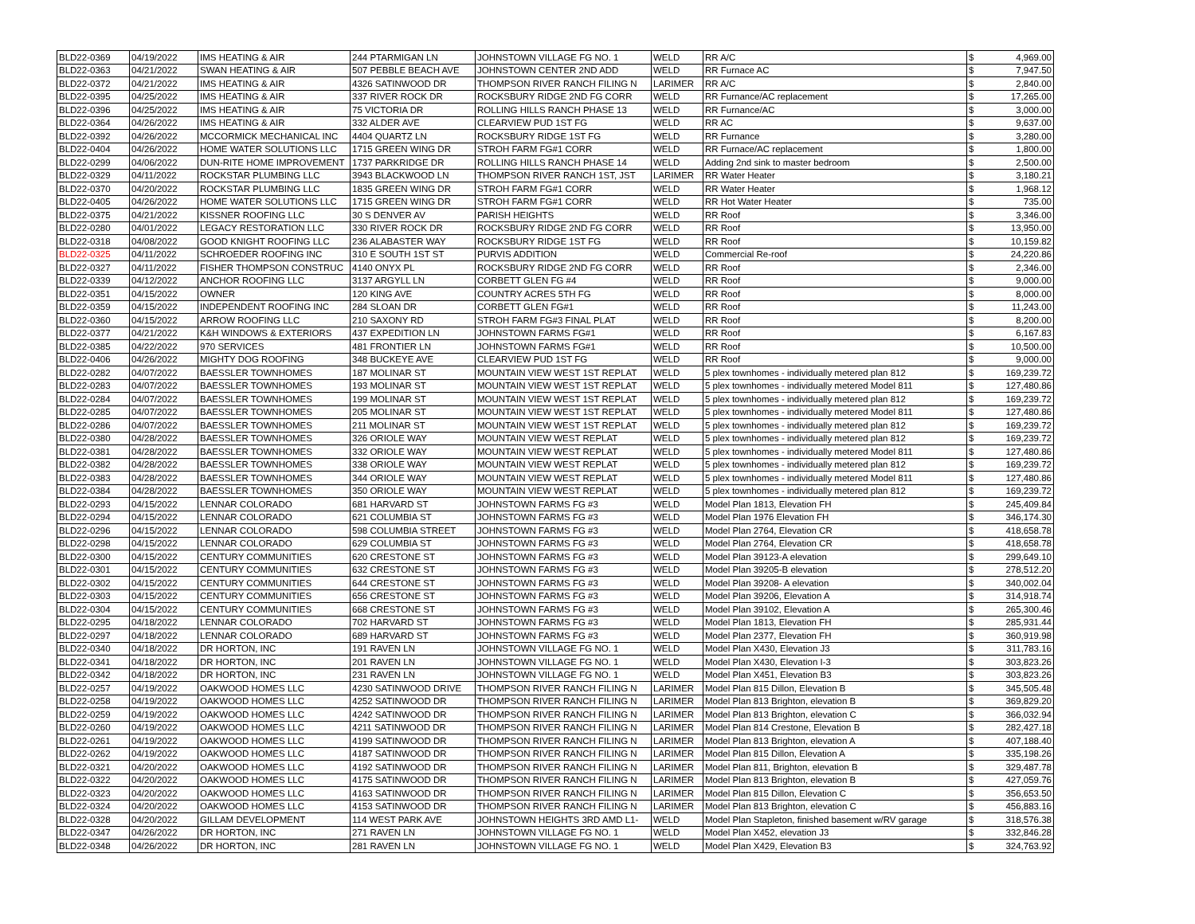| BLD22-0369 | 04/19/2022 | IMS HEATING & AIR | 244 PTARMIGAN LN | JOHNSTOWN VILLAGE FG NO. 1 | WELD | RR A/C | $ | 4,969.00 |
| BLD22-0363 | 04/21/2022 | SWAN HEATING & AIR | 507 PEBBLE BEACH AVE | JOHNSTOWN CENTER 2ND ADD | WELD | RR Furnace AC | $ | 7,947.50 |
| BLD22-0372 | 04/21/2022 | IMS HEATING & AIR | 4326 SATINWOOD DR | THOMPSON RIVER RANCH FILING N | LARIMER | RR A/C | $ | 2,840.00 |
| BLD22-0395 | 04/25/2022 | IMS HEATING & AIR | 337 RIVER ROCK DR | ROCKSBURY RIDGE 2ND FG CORR | WELD | RR Furnance/AC replacement | $ | 17,265.00 |
| BLD22-0396 | 04/25/2022 | IMS HEATING & AIR | 75 VICTORIA DR | ROLLING HILLS RANCH PHASE 13 | WELD | RR Furnance/AC | $ | 3,000.00 |
| BLD22-0364 | 04/26/2022 | IMS HEATING & AIR | 332 ALDER AVE | CLEARVIEW PUD 1ST FG | WELD | RR AC | $ | 9,637.00 |
| BLD22-0392 | 04/26/2022 | MCCORMICK MECHANICAL INC | 4404 QUARTZ LN | ROCKSBURY RIDGE 1ST FG | WELD | RR Furnance | $ | 3,280.00 |
| BLD22-0404 | 04/26/2022 | HOME WATER SOLUTIONS LLC | 1715 GREEN WING DR | STROH FARM FG#1 CORR | WELD | RR Furnace/AC replacement | $ | 1,800.00 |
| BLD22-0299 | 04/06/2022 | DUN-RITE HOME IMPROVEMENT | 1737 PARKRIDGE DR | ROLLING HILLS RANCH PHASE 14 | WELD | Adding 2nd sink to master bedroom | $ | 2,500.00 |
| BLD22-0329 | 04/11/2022 | ROCKSTAR PLUMBING LLC | 3943 BLACKWOOD LN | THOMPSON RIVER RANCH 1ST, JST | LARIMER | RR Water Heater | $ | 3,180.21 |
| BLD22-0370 | 04/20/2022 | ROCKSTAR PLUMBING LLC | 1835 GREEN WING DR | STROH FARM FG#1 CORR | WELD | RR Water Heater | $ | 1,968.12 |
| BLD22-0405 | 04/26/2022 | HOME WATER SOLUTIONS LLC | 1715 GREEN WING DR | STROH FARM FG#1 CORR | WELD | RR Hot Water Heater | $ | 735.00 |
| BLD22-0375 | 04/21/2022 | KISSNER ROOFING LLC | 30 S DENVER AV | PARISH HEIGHTS | WELD | RR Roof | $ | 3,346.00 |
| BLD22-0280 | 04/01/2022 | LEGACY RESTORATION LLC | 330 RIVER ROCK DR | ROCKSBURY RIDGE 2ND FG CORR | WELD | RR Roof | $ | 13,950.00 |
| BLD22-0318 | 04/08/2022 | GOOD KNIGHT ROOFING LLC | 236 ALABASTER WAY | ROCKSBURY RIDGE 1ST FG | WELD | RR Roof | $ | 10,159.82 |
| BLD22-0325 | 04/11/2022 | SCHROEDER ROOFING INC | 310 E SOUTH 1ST ST | PURVIS ADDITION | WELD | Commercial Re-roof | $ | 24,220.86 |
| BLD22-0327 | 04/11/2022 | FISHER THOMPSON CONSTRUC | 4140 ONYX PL | ROCKSBURY RIDGE 2ND FG CORR | WELD | RR Roof | $ | 2,346.00 |
| BLD22-0339 | 04/12/2022 | ANCHOR ROOFING LLC | 3137 ARGYLL LN | CORBETT GLEN FG #4 | WELD | RR Roof | $ | 9,000.00 |
| BLD22-0351 | 04/15/2022 | OWNER | 120 KING AVE | COUNTRY ACRES 5TH FG | WELD | RR Roof | $ | 8,000.00 |
| BLD22-0359 | 04/15/2022 | INDEPENDENT ROOFING INC | 284 SLOAN DR | CORBETT GLEN FG#1 | WELD | RR Roof | $ | 11,243.00 |
| BLD22-0360 | 04/15/2022 | ARROW ROOFING LLC | 210 SAXONY RD | STROH FARM FG#3 FINAL PLAT | WELD | RR Roof | $ | 8,200.00 |
| BLD22-0377 | 04/21/2022 | K&H WINDOWS & EXTERIORS | 437 EXPEDITION LN | JOHNSTOWN FARMS FG#1 | WELD | RR Roof | $ | 6,167.83 |
| BLD22-0385 | 04/22/2022 | 970 SERVICES | 481 FRONTIER LN | JOHNSTOWN FARMS FG#1 | WELD | RR Roof | $ | 10,500.00 |
| BLD22-0406 | 04/26/2022 | MIGHTY DOG ROOFING | 348 BUCKEYE AVE | CLEARVIEW PUD 1ST FG | WELD | RR Roof | $ | 9,000.00 |
| BLD22-0282 | 04/07/2022 | BAESSLER TOWNHOMES | 187 MOLINAR ST | MOUNTAIN VIEW WEST 1ST REPLAT | WELD | 5 plex townhomes - individually metered plan 812 | $ | 169,239.72 |
| BLD22-0283 | 04/07/2022 | BAESSLER TOWNHOMES | 193 MOLINAR ST | MOUNTAIN VIEW WEST 1ST REPLAT | WELD | 5 plex townhomes - individually metered Model 811 | $ | 127,480.86 |
| BLD22-0284 | 04/07/2022 | BAESSLER TOWNHOMES | 199 MOLINAR ST | MOUNTAIN VIEW WEST 1ST REPLAT | WELD | 5 plex townhomes - individually metered plan 812 | $ | 169,239.72 |
| BLD22-0285 | 04/07/2022 | BAESSLER TOWNHOMES | 205 MOLINAR ST | MOUNTAIN VIEW WEST 1ST REPLAT | WELD | 5 plex townhomes - individually metered Model 811 | $ | 127,480.86 |
| BLD22-0286 | 04/07/2022 | BAESSLER TOWNHOMES | 211 MOLINAR ST | MOUNTAIN VIEW WEST 1ST REPLAT | WELD | 5 plex townhomes - individually metered plan 812 | $ | 169,239.72 |
| BLD22-0380 | 04/28/2022 | BAESSLER TOWNHOMES | 326 ORIOLE WAY | MOUNTAIN VIEW WEST REPLAT | WELD | 5 plex townhomes - individually metered plan 812 | $ | 169,239.72 |
| BLD22-0381 | 04/28/2022 | BAESSLER TOWNHOMES | 332 ORIOLE WAY | MOUNTAIN VIEW WEST REPLAT | WELD | 5 plex townhomes - individually metered Model 811 | $ | 127,480.86 |
| BLD22-0382 | 04/28/2022 | BAESSLER TOWNHOMES | 338 ORIOLE WAY | MOUNTAIN VIEW WEST REPLAT | WELD | 5 plex townhomes - individually metered plan 812 | $ | 169,239.72 |
| BLD22-0383 | 04/28/2022 | BAESSLER TOWNHOMES | 344 ORIOLE WAY | MOUNTAIN VIEW WEST REPLAT | WELD | 5 plex townhomes - individually metered Model 811 | $ | 127,480.86 |
| BLD22-0384 | 04/28/2022 | BAESSLER TOWNHOMES | 350 ORIOLE WAY | MOUNTAIN VIEW WEST REPLAT | WELD | 5 plex townhomes - individually metered plan 812 | $ | 169,239.72 |
| BLD22-0293 | 04/15/2022 | LENNAR COLORADO | 681 HARVARD ST | JOHNSTOWN FARMS FG #3 | WELD | Model Plan 1813, Elevation FH | $ | 245,409.84 |
| BLD22-0294 | 04/15/2022 | LENNAR COLORADO | 621 COLUMBIA ST | JOHNSTOWN FARMS FG #3 | WELD | Model Plan 1976 Elevation FH | $ | 346,174.30 |
| BLD22-0296 | 04/15/2022 | LENNAR COLORADO | 598 COLUMBIA STREET | JOHNSTOWN FARMS FG #3 | WELD | Model Plan 2764, Elevation CR | $ | 418,658.78 |
| BLD22-0298 | 04/15/2022 | LENNAR COLORADO | 629 COLUMBIA ST | JOHNSTOWN FARMS FG #3 | WELD | Model Plan 2764, Elevation CR | $ | 418,658.78 |
| BLD22-0300 | 04/15/2022 | CENTURY COMMUNITIES | 620 CRESTONE ST | JOHNSTOWN FARMS FG #3 | WELD | Model Plan 39123-A elevation | $ | 299,649.10 |
| BLD22-0301 | 04/15/2022 | CENTURY COMMUNITIES | 632 CRESTONE ST | JOHNSTOWN FARMS FG #3 | WELD | Model Plan 39205-B elevation | $ | 278,512.20 |
| BLD22-0302 | 04/15/2022 | CENTURY COMMUNITIES | 644 CRESTONE ST | JOHNSTOWN FARMS FG #3 | WELD | Model Plan 39208- A elevation | $ | 340,002.04 |
| BLD22-0303 | 04/15/2022 | CENTURY COMMUNITIES | 656 CRESTONE ST | JOHNSTOWN FARMS FG #3 | WELD | Model Plan 39206, Elevation A | $ | 314,918.74 |
| BLD22-0304 | 04/15/2022 | CENTURY COMMUNITIES | 668 CRESTONE ST | JOHNSTOWN FARMS FG #3 | WELD | Model Plan 39102, Elevation A | $ | 265,300.46 |
| BLD22-0295 | 04/18/2022 | LENNAR COLORADO | 702 HARVARD ST | JOHNSTOWN FARMS FG #3 | WELD | Model Plan 1813, Elevation FH | $ | 285,931.44 |
| BLD22-0297 | 04/18/2022 | LENNAR COLORADO | 689 HARVARD ST | JOHNSTOWN FARMS FG #3 | WELD | Model Plan 2377, Elevation FH | $ | 360,919.98 |
| BLD22-0340 | 04/18/2022 | DR HORTON, INC | 191 RAVEN LN | JOHNSTOWN VILLAGE FG NO. 1 | WELD | Model Plan X430, Elevation J3 | $ | 311,783.16 |
| BLD22-0341 | 04/18/2022 | DR HORTON, INC | 201 RAVEN LN | JOHNSTOWN VILLAGE FG NO. 1 | WELD | Model Plan X430, Elevation I-3 | $ | 303,823.26 |
| BLD22-0342 | 04/18/2022 | DR HORTON, INC | 231 RAVEN LN | JOHNSTOWN VILLAGE FG NO. 1 | WELD | Model Plan X451, Elevation B3 | $ | 303,823.26 |
| BLD22-0257 | 04/19/2022 | OAKWOOD HOMES LLC | 4230 SATINWOOD DRIVE | THOMPSON RIVER RANCH FILING N | LARIMER | Model Plan 815 Dillon, Elevation B | $ | 345,505.48 |
| BLD22-0258 | 04/19/2022 | OAKWOOD HOMES LLC | 4252 SATINWOOD DR | THOMPSON RIVER RANCH FILING N | LARIMER | Model Plan 813 Brighton, elevation B | $ | 369,829.20 |
| BLD22-0259 | 04/19/2022 | OAKWOOD HOMES LLC | 4242 SATINWOOD DR | THOMPSON RIVER RANCH FILING N | LARIMER | Model Plan 813 Brighton, elevation C | $ | 366,032.94 |
| BLD22-0260 | 04/19/2022 | OAKWOOD HOMES LLC | 4211 SATINWOOD DR | THOMPSON RIVER RANCH FILING N | LARIMER | Model Plan 814 Crestone, Elevation B | $ | 282,427.18 |
| BLD22-0261 | 04/19/2022 | OAKWOOD HOMES LLC | 4199 SATINWOOD DR | THOMPSON RIVER RANCH FILING N | LARIMER | Model Plan 813 Brighton, elevation A | $ | 407,188.40 |
| BLD22-0262 | 04/19/2022 | OAKWOOD HOMES LLC | 4187 SATINWOOD DR | THOMPSON RIVER RANCH FILING N | LARIMER | Model Plan 815 Dillon, Elevation A | $ | 335,198.26 |
| BLD22-0321 | 04/20/2022 | OAKWOOD HOMES LLC | 4192 SATINWOOD DR | THOMPSON RIVER RANCH FILING N | LARIMER | Model Plan 811, Brighton, elevation B | $ | 329,487.78 |
| BLD22-0322 | 04/20/2022 | OAKWOOD HOMES LLC | 4175 SATINWOOD DR | THOMPSON RIVER RANCH FILING N | LARIMER | Model Plan 813 Brighton, elevation B | $ | 427,059.76 |
| BLD22-0323 | 04/20/2022 | OAKWOOD HOMES LLC | 4163 SATINWOOD DR | THOMPSON RIVER RANCH FILING N | LARIMER | Model Plan 815 Dillon, Elevation C | $ | 356,653.50 |
| BLD22-0324 | 04/20/2022 | OAKWOOD HOMES LLC | 4153 SATINWOOD DR | THOMPSON RIVER RANCH FILING N | LARIMER | Model Plan 813 Brighton, elevation C | $ | 456,883.16 |
| BLD22-0328 | 04/20/2022 | GILLAM DEVELOPMENT | 114 WEST PARK AVE | JOHNSTOWN HEIGHTS 3RD AMD L1- | WELD | Model Plan Stapleton, finished basement w/RV garage | $ | 318,576.38 |
| BLD22-0347 | 04/26/2022 | DR HORTON, INC | 271 RAVEN LN | JOHNSTOWN VILLAGE FG NO. 1 | WELD | Model Plan X452, elevation J3 | $ | 332,846.28 |
| BLD22-0348 | 04/26/2022 | DR HORTON, INC | 281 RAVEN LN | JOHNSTOWN VILLAGE FG NO. 1 | WELD | Model Plan X429, Elevation B3 | $ | 324,763.92 |